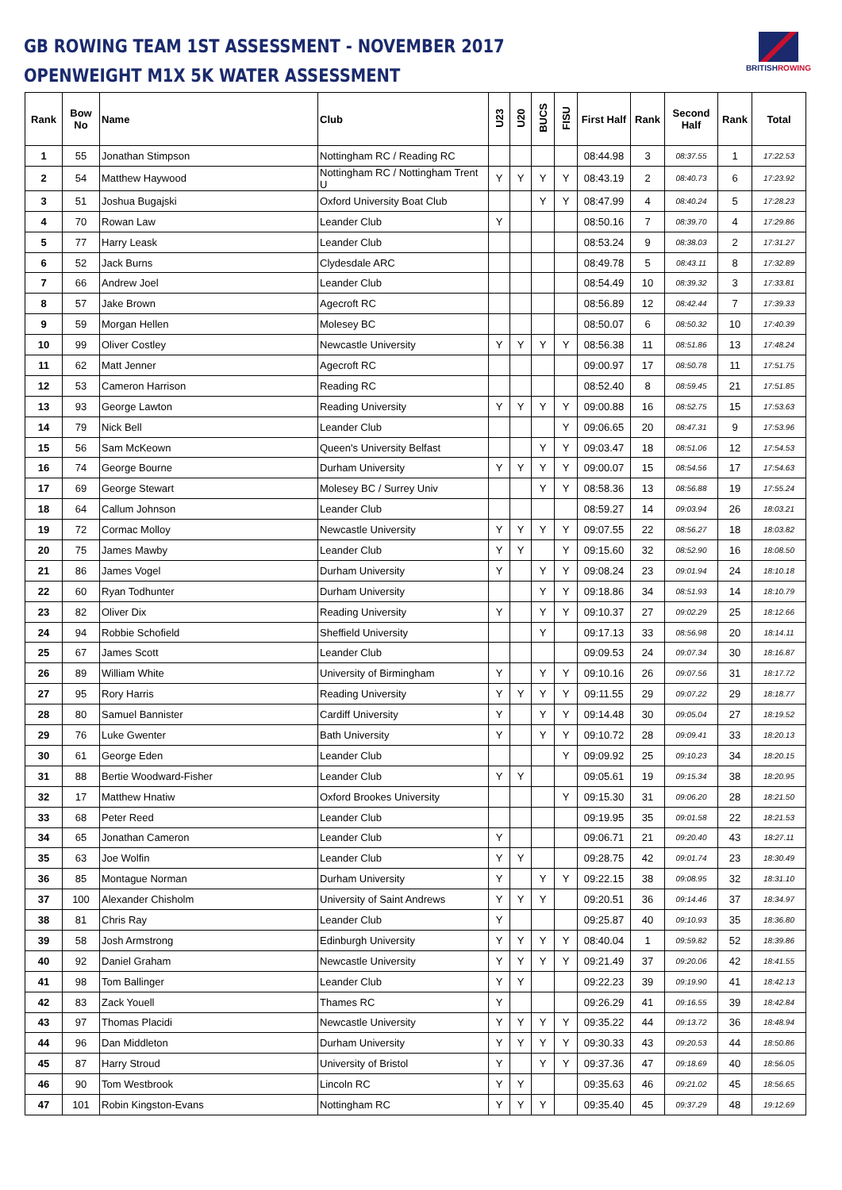GB ROWING TEAM 1ST ASSESSMENT - NOVEMBER 2017
OPENWEIGHT M1X 5K WATER ASSESSMENT
BRITISHROWING
| Rank | Bow No | Name | Club | U23 | U20 | BUCS | FISU | First Half | Rank | Second Half | Rank | Total |
| --- | --- | --- | --- | --- | --- | --- | --- | --- | --- | --- | --- | --- |
| 1 | 55 | Jonathan Stimpson | Nottingham RC / Reading RC | | | | | 08:44.98 | 3 | 08:37.55 | 1 | 17:22.53 |
| 2 | 54 | Matthew Haywood | Nottingham RC / Nottingham Trent U | Y | Y | Y | Y | 08:43.19 | 2 | 08:40.73 | 6 | 17:23.92 |
| 3 | 51 | Joshua Bugajski | Oxford University Boat Club | | | Y | Y | 08:47.99 | 4 | 08:40.24 | 5 | 17:28.23 |
| 4 | 70 | Rowan Law | Leander Club | Y | | | | 08:50.16 | 7 | 08:39.70 | 4 | 17:29.86 |
| 5 | 77 | Harry Leask | Leander Club | | | | | 08:53.24 | 9 | 08:38.03 | 2 | 17:31.27 |
| 6 | 52 | Jack Burns | Clydesdale ARC | | | | | 08:49.78 | 5 | 08:43.11 | 8 | 17:32.89 |
| 7 | 66 | Andrew Joel | Leander Club | | | | | 08:54.49 | 10 | 08:39.32 | 3 | 17:33.81 |
| 8 | 57 | Jake Brown | Agecroft RC | | | | | 08:56.89 | 12 | 08:42.44 | 7 | 17:39.33 |
| 9 | 59 | Morgan Hellen | Molesey BC | | | | | 08:50.07 | 6 | 08:50.32 | 10 | 17:40.39 |
| 10 | 99 | Oliver Costley | Newcastle University | Y | Y | Y | Y | 08:56.38 | 11 | 08:51.86 | 13 | 17:48.24 |
| 11 | 62 | Matt Jenner | Agecroft RC | | | | | 09:00.97 | 17 | 08:50.78 | 11 | 17:51.75 |
| 12 | 53 | Cameron Harrison | Reading RC | | | | | 08:52.40 | 8 | 08:59.45 | 21 | 17:51.85 |
| 13 | 93 | George Lawton | Reading University | Y | Y | Y | Y | 09:00.88 | 16 | 08:52.75 | 15 | 17:53.63 |
| 14 | 79 | Nick Bell | Leander Club | | | | Y | 09:06.65 | 20 | 08:47.31 | 9 | 17:53.96 |
| 15 | 56 | Sam McKeown | Queen's University Belfast | | | Y | Y | 09:03.47 | 18 | 08:51.06 | 12 | 17:54.53 |
| 16 | 74 | George Bourne | Durham University | Y | Y | Y | Y | 09:00.07 | 15 | 08:54.56 | 17 | 17:54.63 |
| 17 | 69 | George Stewart | Molesey BC / Surrey Univ | | | Y | Y | 08:58.36 | 13 | 08:56.88 | 19 | 17:55.24 |
| 18 | 64 | Callum Johnson | Leander Club | | | | | 08:59.27 | 14 | 09:03.94 | 26 | 18:03.21 |
| 19 | 72 | Cormac Molloy | Newcastle University | Y | Y | Y | Y | 09:07.55 | 22 | 08:56.27 | 18 | 18:03.82 |
| 20 | 75 | James Mawby | Leander Club | Y | Y | | Y | 09:15.60 | 32 | 08:52.90 | 16 | 18:08.50 |
| 21 | 86 | James Vogel | Durham University | Y | | Y | Y | 09:08.24 | 23 | 09:01.94 | 24 | 18:10.18 |
| 22 | 60 | Ryan Todhunter | Durham University | | | Y | Y | 09:18.86 | 34 | 08:51.93 | 14 | 18:10.79 |
| 23 | 82 | Oliver Dix | Reading University | Y | | Y | Y | 09:10.37 | 27 | 09:02.29 | 25 | 18:12.66 |
| 24 | 94 | Robbie Schofield | Sheffield University | | | Y | | 09:17.13 | 33 | 08:56.98 | 20 | 18:14.11 |
| 25 | 67 | James Scott | Leander Club | | | | | 09:09.53 | 24 | 09:07.34 | 30 | 18:16.87 |
| 26 | 89 | William White | University of Birmingham | Y | | Y | Y | 09:10.16 | 26 | 09:07.56 | 31 | 18:17.72 |
| 27 | 95 | Rory Harris | Reading University | Y | Y | Y | Y | 09:11.55 | 29 | 09:07.22 | 29 | 18:18.77 |
| 28 | 80 | Samuel Bannister | Cardiff University | Y | | Y | Y | 09:14.48 | 30 | 09:05.04 | 27 | 18:19.52 |
| 29 | 76 | Luke Gwenter | Bath University | Y | | Y | Y | 09:10.72 | 28 | 09:09.41 | 33 | 18:20.13 |
| 30 | 61 | George Eden | Leander Club | | | | Y | 09:09.92 | 25 | 09:10.23 | 34 | 18:20.15 |
| 31 | 88 | Bertie Woodward-Fisher | Leander Club | Y | Y | | | 09:05.61 | 19 | 09:15.34 | 38 | 18:20.95 |
| 32 | 17 | Matthew Hnatiw | Oxford Brookes University | | | | Y | 09:15.30 | 31 | 09:06.20 | 28 | 18:21.50 |
| 33 | 68 | Peter Reed | Leander Club | | | | | 09:19.95 | 35 | 09:01.58 | 22 | 18:21.53 |
| 34 | 65 | Jonathan Cameron | Leander Club | Y | | | | 09:06.71 | 21 | 09:20.40 | 43 | 18:27.11 |
| 35 | 63 | Joe Wolfin | Leander Club | Y | Y | | | 09:28.75 | 42 | 09:01.74 | 23 | 18:30.49 |
| 36 | 85 | Montague Norman | Durham University | Y | | Y | Y | 09:22.15 | 38 | 09:08.95 | 32 | 18:31.10 |
| 37 | 100 | Alexander Chisholm | University of Saint Andrews | Y | Y | Y | | 09:20.51 | 36 | 09:14.46 | 37 | 18:34.97 |
| 38 | 81 | Chris Ray | Leander Club | Y | | | | 09:25.87 | 40 | 09:10.93 | 35 | 18:36.80 |
| 39 | 58 | Josh Armstrong | Edinburgh University | Y | Y | Y | Y | 08:40.04 | 1 | 09:59.82 | 52 | 18:39.86 |
| 40 | 92 | Daniel Graham | Newcastle University | Y | Y | Y | Y | 09:21.49 | 37 | 09:20.06 | 42 | 18:41.55 |
| 41 | 98 | Tom Ballinger | Leander Club | Y | Y | | | 09:22.23 | 39 | 09:19.90 | 41 | 18:42.13 |
| 42 | 83 | Zack Youell | Thames RC | Y | | | | 09:26.29 | 41 | 09:16.55 | 39 | 18:42.84 |
| 43 | 97 | Thomas Placidi | Newcastle University | Y | Y | Y | Y | 09:35.22 | 44 | 09:13.72 | 36 | 18:48.94 |
| 44 | 96 | Dan Middleton | Durham University | Y | Y | Y | Y | 09:30.33 | 43 | 09:20.53 | 44 | 18:50.86 |
| 45 | 87 | Harry Stroud | University of Bristol | Y | | Y | Y | 09:37.36 | 47 | 09:18.69 | 40 | 18:56.05 |
| 46 | 90 | Tom Westbrook | Lincoln RC | Y | Y | | | 09:35.63 | 46 | 09:21.02 | 45 | 18:56.65 |
| 47 | 101 | Robin Kingston-Evans | Nottingham RC | Y | Y | Y | | 09:35.40 | 45 | 09:37.29 | 48 | 19:12.69 |